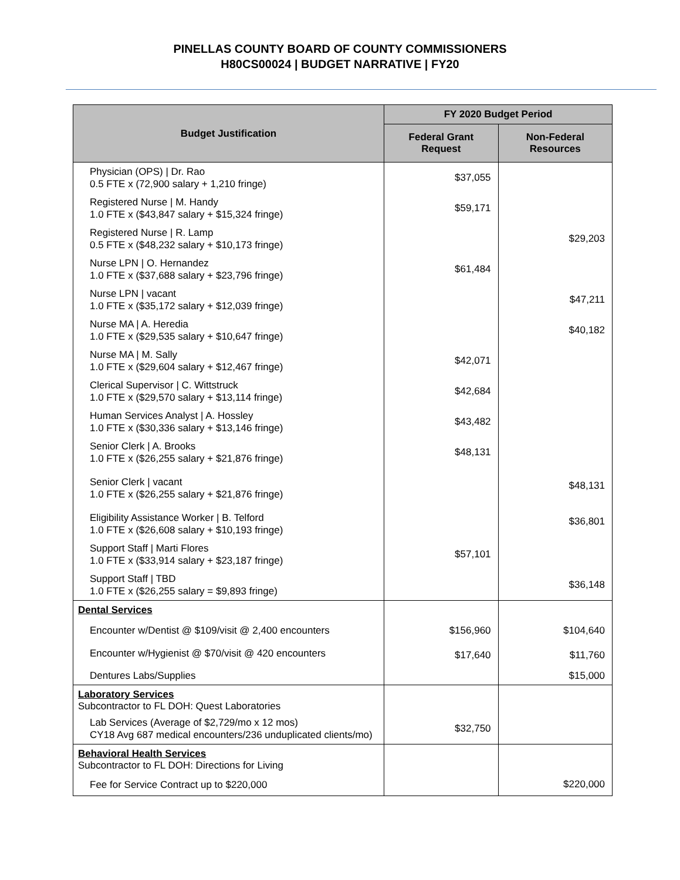PINELLAS COUNTY BOARD OF COUNTY COMMISSIONERS
H80CS00024 | BUDGET NARRATIVE | FY20
| Budget Justification | FY 2020 Budget Period | |
| --- | --- | --- |
| | Federal Grant Request | Non-Federal Resources |
| Physician (OPS) / Dr. Rao 0.5 FTE x (72,900 salary + 1,210 fringe) | $37,055 | |
| Registered Nurse / M. Handy 1.0 FTE x ($43,847 salary + $15,324 fringe) | $59,171 | |
| Registered Nurse / R. Lamp 0.5 FTE x ($48,232 salary + $10,173 fringe) | | $29,203 |
| Nurse LPN / O. Hernandez 1.0 FTE x ($37,688 salary + $23,796 fringe) | $61,484 | |
| Nurse LPN / vacant 1.0 FTE x ($35,172 salary + $12,039 fringe) | | $47,211 |
| Nurse MA / A. Heredia 1.0 FTE x ($29,535 salary + $10,647 fringe) | | $40,182 |
| Nurse MA / M. Sally 1.0 FTE x ($29,604 salary + $12,467 fringe) | $42,071 | |
| Clerical Supervisor / C. Wittstruck 1.0 FTE x ($29,570 salary + $13,114 fringe) | $42,684 | |
| Human Services Analyst / A. Hossley 1.0 FTE x ($30,336 salary + $13,146 fringe) | $43,482 | |
| Senior Clerk / A. Brooks 1.0 FTE x ($26,255 salary + $21,876 fringe) | $48,131 | |
| Senior Clerk / vacant 1.0 FTE x ($26,255 salary + $21,876 fringe) | | $48,131 |
| Eligibility Assistance Worker / B. Telford 1.0 FTE x ($26,608 salary + $10,193 fringe) | | $36,801 |
| Support Staff / Marti Flores 1.0 FTE x ($33,914 salary + $23,187 fringe) | $57,101 | |
| Support Staff / TBD 1.0 FTE x ($26,255 salary = $9,893 fringe) | | $36,148 |
| Dental Services | | |
| Encounter w/Dentist @ $109/visit @ 2,400 encounters | $156,960 | $104,640 |
| Encounter w/Hygienist @ $70/visit @ 420 encounters | $17,640 | $11,760 |
| Dentures Labs/Supplies | | $15,000 |
| Laboratory Services Subcontractor to FL DOH: Quest Laboratories | | |
| Lab Services (Average of $2,729/mo x 12 mos) CY18 Avg 687 medical encounters/236 unduplicated clients/mo) | $32,750 | |
| Behavioral Health Services Subcontractor to FL DOH: Directions for Living | | |
| Fee for Service Contract up to $220,000 | | $220,000 |